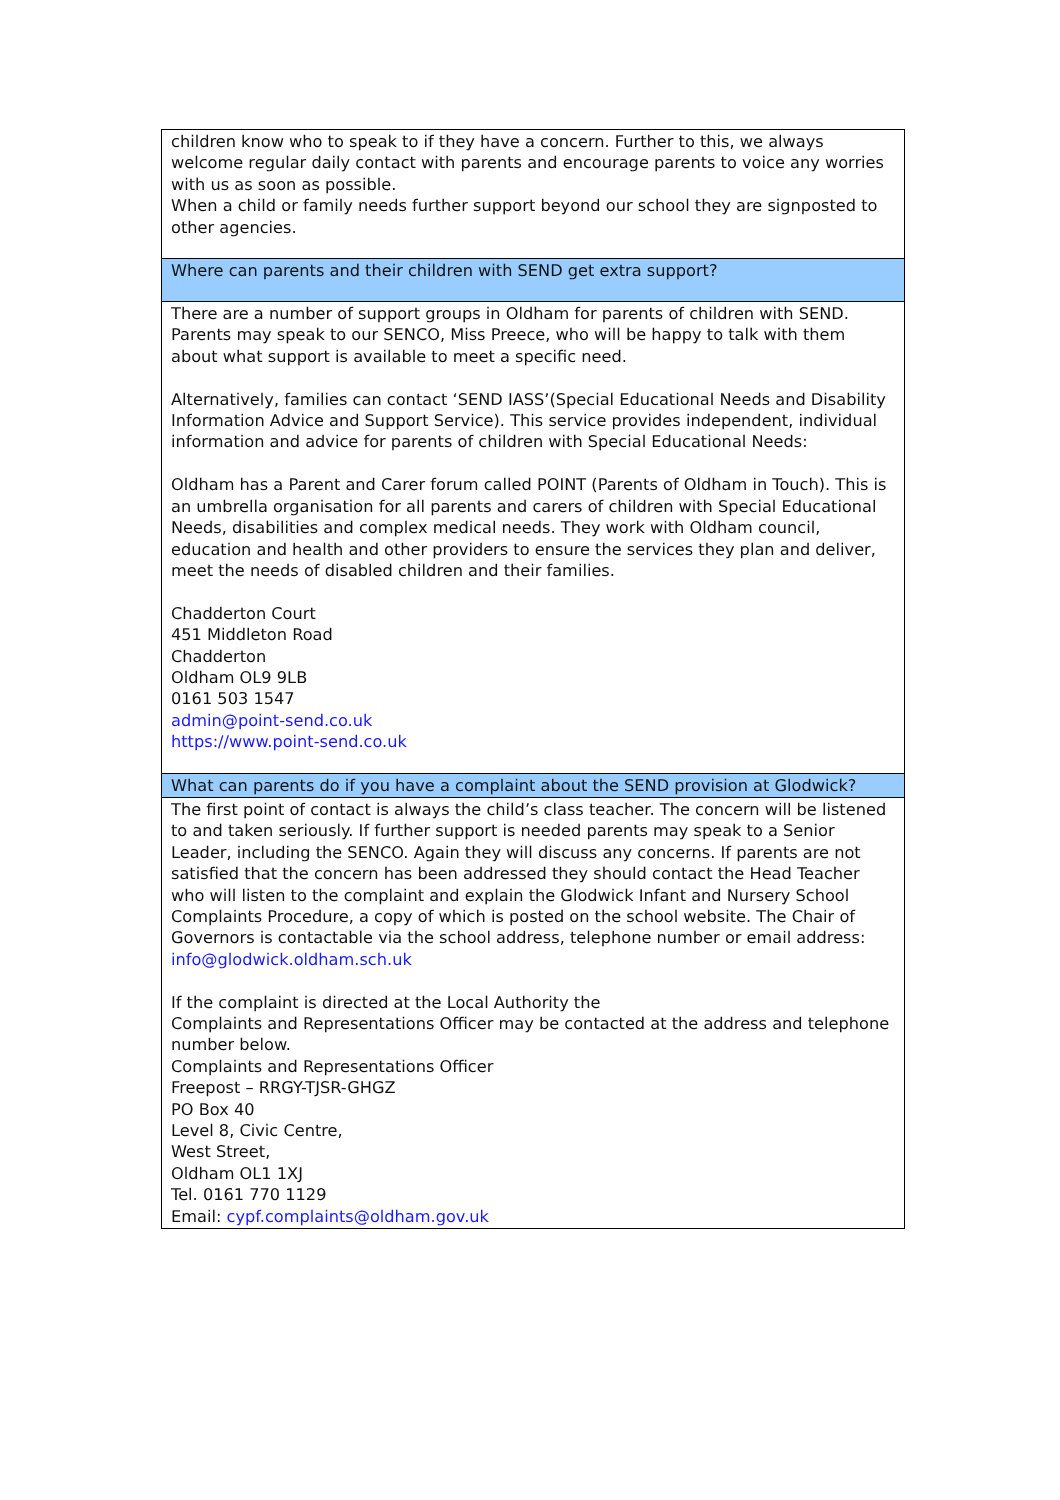| children know who to speak to if they have a concern. Further to this, we always welcome regular daily contact with parents and encourage parents to voice any worries with us as soon as possible. When a child or family needs further support beyond our school they are signposted to other agencies. |
| Where can parents and their children with SEND get extra support? |
| There are a number of support groups in Oldham for parents of children with SEND. Parents may speak to our SENCO, Miss Preece, who will be happy to talk with them about what support is available to meet a specific need. Alternatively, families can contact ‘SEND IASS’(Special Educational Needs and Disability Information Advice and Support Service). This service provides independent, individual information and advice for parents of children with Special Educational Needs: Oldham has a Parent and Carer forum called POINT (Parents of Oldham in Touch). This is an umbrella organisation for all parents and carers of children with Special Educational Needs, disabilities and complex medical needs. They work with Oldham council, education and health and other providers to ensure the services they plan and deliver, meet the needs of disabled children and their families. Chadderton Court 451 Middleton Road Chadderton Oldham OL9 9LB 0161 503 1547 admin@point-send.co.uk https://www.point-send.co.uk |
| What can parents do if you have a complaint about the SEND provision at Glodwick? |
| The first point of contact is always the child’s class teacher. The concern will be listened to and taken seriously. If further support is needed parents may speak to a Senior Leader, including the SENCO. Again they will discuss any concerns. If parents are not satisfied that the concern has been addressed they should contact the Head Teacher who will listen to the complaint and explain the Glodwick Infant and Nursery School Complaints Procedure, a copy of which is posted on the school website. The Chair of Governors is contactable via the school address, telephone number or email address: info@glodwick.oldham.sch.uk If the complaint is directed at the Local Authority the Complaints and Representations Officer may be contacted at the address and telephone number below. Complaints and Representations Officer Freepost – RRGY-TJSR-GHGZ PO Box 40 Level 8, Civic Centre, West Street, Oldham OL1 1XJ Tel. 0161 770 1129 Email: cypf.complaints@oldham.gov.uk |